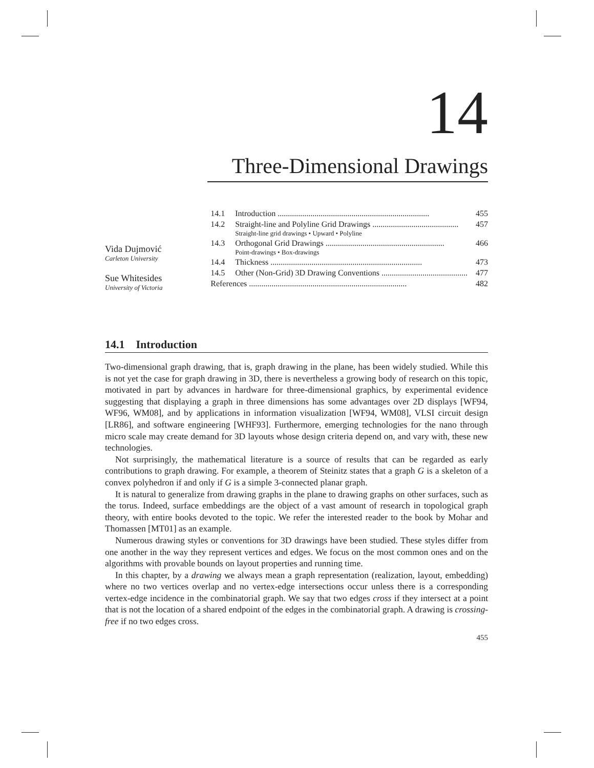14
Three-Dimensional Drawings
Vida Dujmović
Carleton University
Sue Whitesides
University of Victoria
14.1 Introduction .......................................................................... 455
14.2 Straight-line and Polyline Grid Drawings .......................................... 457
Straight-line grid drawings • Upward • Polyline
14.3 Orthogonal Grid Drawings .......................................................... 466
Point-drawings • Box-drawings
14.4 Thickness .......................................................................... 473
14.5 Other (Non-Grid) 3D Drawing Conventions .......................................... 477
References ............................................................................. 482
14.1 Introduction
Two-dimensional graph drawing, that is, graph drawing in the plane, has been widely studied. While this is not yet the case for graph drawing in 3D, there is nevertheless a growing body of research on this topic, motivated in part by advances in hardware for three-dimensional graphics, by experimental evidence suggesting that displaying a graph in three dimensions has some advantages over 2D displays [WF94, WF96, WM08], and by applications in information visualization [WF94, WM08], VLSI circuit design [LR86], and software engineering [WHF93]. Furthermore, emerging technologies for the nano through micro scale may create demand for 3D layouts whose design criteria depend on, and vary with, these new technologies.
Not surprisingly, the mathematical literature is a source of results that can be regarded as early contributions to graph drawing. For example, a theorem of Steinitz states that a graph G is a skeleton of a convex polyhedron if and only if G is a simple 3-connected planar graph.
It is natural to generalize from drawing graphs in the plane to drawing graphs on other surfaces, such as the torus. Indeed, surface embeddings are the object of a vast amount of research in topological graph theory, with entire books devoted to the topic. We refer the interested reader to the book by Mohar and Thomassen [MT01] as an example.
Numerous drawing styles or conventions for 3D drawings have been studied. These styles differ from one another in the way they represent vertices and edges. We focus on the most common ones and on the algorithms with provable bounds on layout properties and running time.
In this chapter, by a drawing we always mean a graph representation (realization, layout, embedding) where no two vertices overlap and no vertex-edge intersections occur unless there is a corresponding vertex-edge incidence in the combinatorial graph. We say that two edges cross if they intersect at a point that is not the location of a shared endpoint of the edges in the combinatorial graph. A drawing is crossing-free if no two edges cross.
455